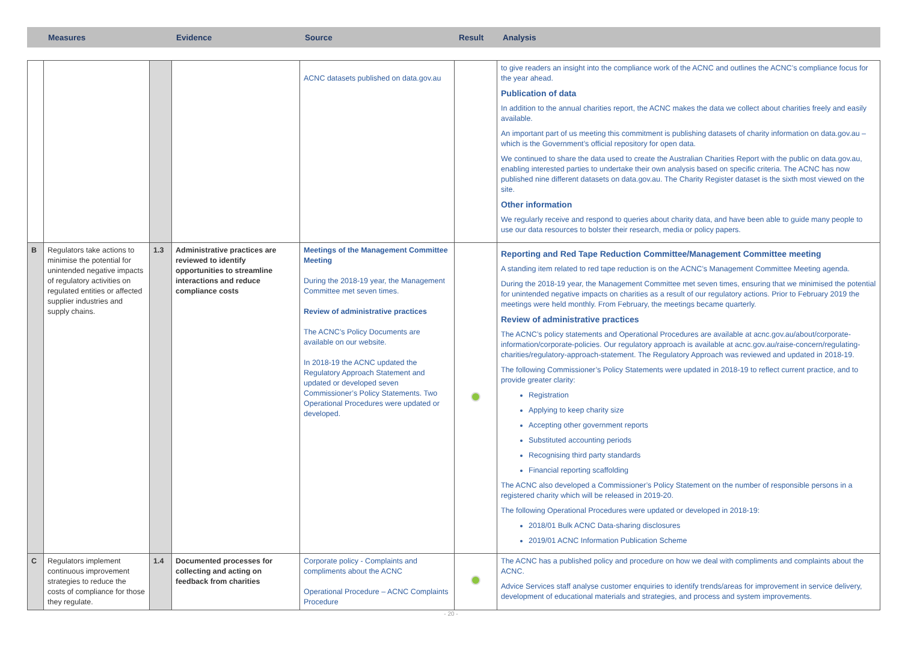Measures Evidence Source Result Analysis
| | | | | ACNC datasets published on data.gov.au | | to give readers an insight into the compliance work of the ACNC and outlines the ACNC’s compliance focus for the year ahead. Publication of data In addition to the annual charities report, the ACNC makes the data we collect about charities freely and easily available. An important part of us meeting this commitment is publishing datasets of charity information on data.gov.au – which is the Government’s official repository for open data. We continued to share the data used to create the Australian Charities Report with the public on data.gov.au, enabling interested parties to undertake their own analysis based on specific criteria. The ACNC has now published nine different datasets on data.gov.au. The Charity Register dataset is the sixth most viewed on the site. Other information We regularly receive and respond to queries about charity data, and have been able to guide many people to use our data resources to bolster their research, media or policy papers. |
| B | Regulators take actions to minimise the potential for unintended negative impacts of regulatory activities on regulated entities or affected supplier industries and supply chains. | 1.3 | Administrative practices are reviewed to identify opportunities to streamline interactions and reduce compliance costs | Meetings of the Management Committee Meeting During the 2018-19 year, the Management Committee met seven times. Review of administrative practices The ACNC’s Policy Documents are available on our website. In 2018-19 the ACNC updated the Regulatory Approach Statement and updated or developed seven Commissioner’s Policy Statements. Two Operational Procedures were updated or developed. | | Reporting and Red Tape Reduction Committee/Management Committee meeting A standing item related to red tape reduction is on the ACNC’s Management Committee Meeting agenda. During the 2018-19 year, the Management Committee met seven times, ensuring that we minimised the potential for unintended negative impacts on charities as a result of our regulatory actions. Prior to February 2019 the meetings were held monthly. From February, the meetings became quarterly. Review of administrative practices The ACNC’s policy statements and Operational Procedures are available at acnc.gov.au/about/corporate-information/corporate-policies . Our regulatory approach is available at acnc.gov.au/raise-concern/regulating-charities/regulatory-approach-statement. The Regulatory Approach was reviewed and updated in 2018-19. The following Commissioner’s Policy Statements were updated in 2018-19 to reflect current practice, and to provide greater clarity: Registration Applying to keep charity size Accepting other government reports Substituted accounting periods Recognising third party standards Financial reporting scaffolding The ACNC also developed a Commissioner’s Policy Statement on the number of responsible persons in a registered charity which will be released in 2019-20. The following Operational Procedures were updated or developed in 2018-19: 2018/01 Bulk ACNC Data-sharing disclosures 2019/01 ACNC Information Publication Scheme |
| C | Regulators implement continuous improvement strategies to reduce the costs of compliance for those they regulate. | 1.4 | Documented processes for collecting and acting on feedback from charities | Corporate policy - Complaints and compliments about the ACNC Operational Procedure – ACNC Complaints Procedure | | The ACNC has a published policy and procedure on how we deal with compliments and complaints about the ACNC. Advice Services staff analyse customer enquiries to identify trends/areas for improvement in service delivery, development of educational materials and strategies, and process and system improvements. |
- 20 -